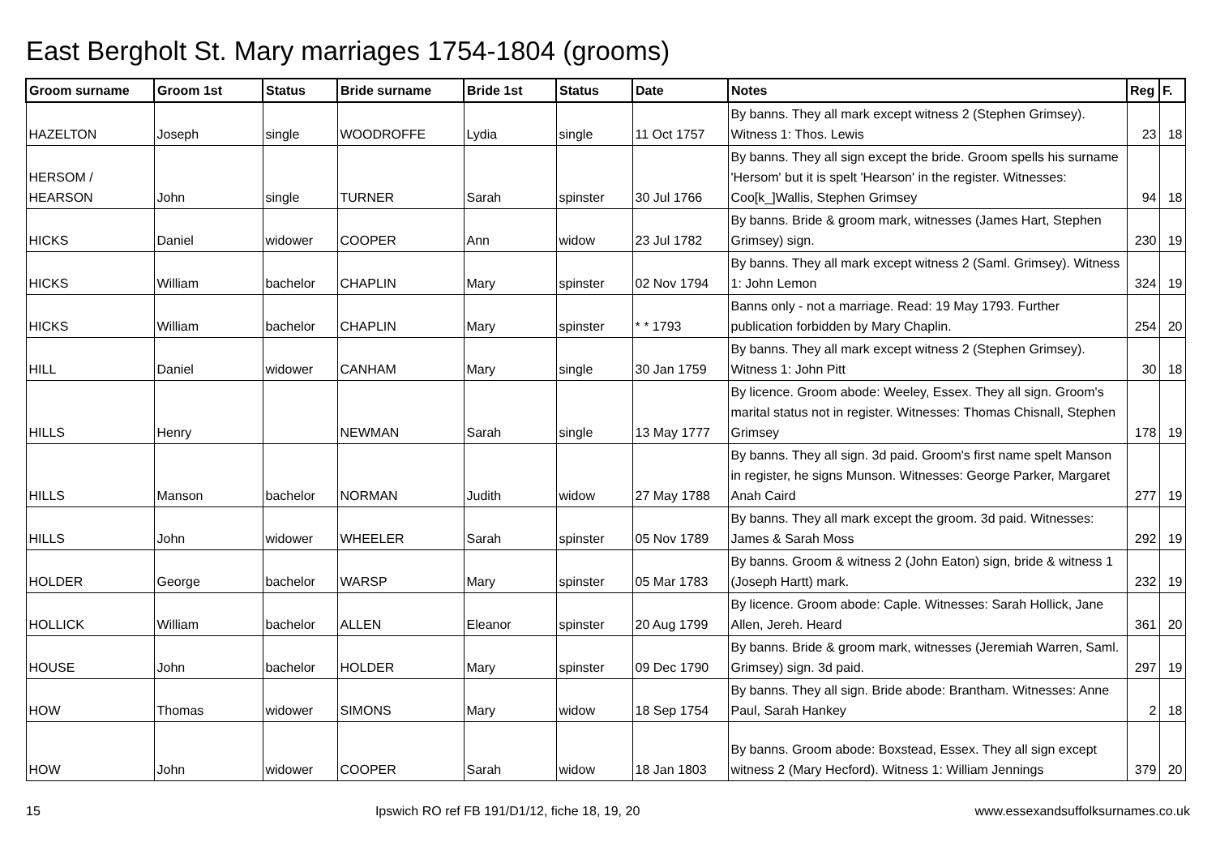East Bergholt St. Mary marriages 1754-1804 (grooms)
| Groom surname | Groom 1st | Status | Bride surname | Bride 1st | Status | Date | Notes | Reg | F. |
| --- | --- | --- | --- | --- | --- | --- | --- | --- | --- |
| HAZELTON | Joseph | single | WOODROFFE | Lydia | single | 11 Oct 1757 | By banns. They all mark except witness 2 (Stephen Grimsey). Witness 1: Thos. Lewis | 23 | 18 |
| HERSOM / HEARSON | John | single | TURNER | Sarah | spinster | 30 Jul 1766 | By banns. They all sign except the bride. Groom spells his surname 'Hersom' but it is spelt 'Hearson' in the register. Witnesses: Coo[k_]Wallis, Stephen Grimsey | 94 | 18 |
| HICKS | Daniel | widower | COOPER | Ann | widow | 23 Jul 1782 | By banns. Bride & groom mark, witnesses (James Hart, Stephen Grimsey) sign. | 230 | 19 |
| HICKS | William | bachelor | CHAPLIN | Mary | spinster | 02 Nov 1794 | By banns. They all mark except witness 2 (Saml. Grimsey). Witness 1: John Lemon | 324 | 19 |
| HICKS | William | bachelor | CHAPLIN | Mary | spinster | * * 1793 | Banns only - not a marriage. Read: 19 May 1793. Further publication forbidden by Mary Chaplin. | 254 | 20 |
| HILL | Daniel | widower | CANHAM | Mary | single | 30 Jan 1759 | By banns. They all mark except witness 2 (Stephen Grimsey). Witness 1: John Pitt | 30 | 18 |
| HILLS | Henry | | NEWMAN | Sarah | single | 13 May 1777 | By licence. Groom abode: Weeley, Essex. They all sign. Groom's marital status not in register. Witnesses: Thomas Chisnall, Stephen Grimsey | 178 | 19 |
| HILLS | Manson | bachelor | NORMAN | Judith | widow | 27 May 1788 | By banns. They all sign. 3d paid. Groom's first name spelt Manson in register, he signs Munson. Witnesses: George Parker, Margaret Anah Caird | 277 | 19 |
| HILLS | John | widower | WHEELER | Sarah | spinster | 05 Nov 1789 | By banns. They all mark except the groom. 3d paid. Witnesses: James & Sarah Moss | 292 | 19 |
| HOLDER | George | bachelor | WARSP | Mary | spinster | 05 Mar 1783 | By banns. Groom & witness 2 (John Eaton) sign, bride & witness 1 (Joseph Hartt) mark. | 232 | 19 |
| HOLLICK | William | bachelor | ALLEN | Eleanor | spinster | 20 Aug 1799 | By licence. Groom abode: Caple. Witnesses: Sarah Hollick, Jane Allen, Jereh. Heard | 361 | 20 |
| HOUSE | John | bachelor | HOLDER | Mary | spinster | 09 Dec 1790 | By banns. Bride & groom mark, witnesses (Jeremiah Warren, Saml. Grimsey) sign. 3d paid. | 297 | 19 |
| HOW | Thomas | widower | SIMONS | Mary | widow | 18 Sep 1754 | By banns. They all sign. Bride abode: Brantham. Witnesses: Anne Paul, Sarah Hankey | 2 | 18 |
| HOW | John | widower | COOPER | Sarah | widow | 18 Jan 1803 | By banns. Groom abode: Boxstead, Essex. They all sign except witness 2 (Mary Hecford). Witness 1: William Jennings | 379 | 20 |
15 Ipswich RO ref FB 191/D1/12, fiche 18, 19, 20 www.essexandsuffolksurnames.co.uk